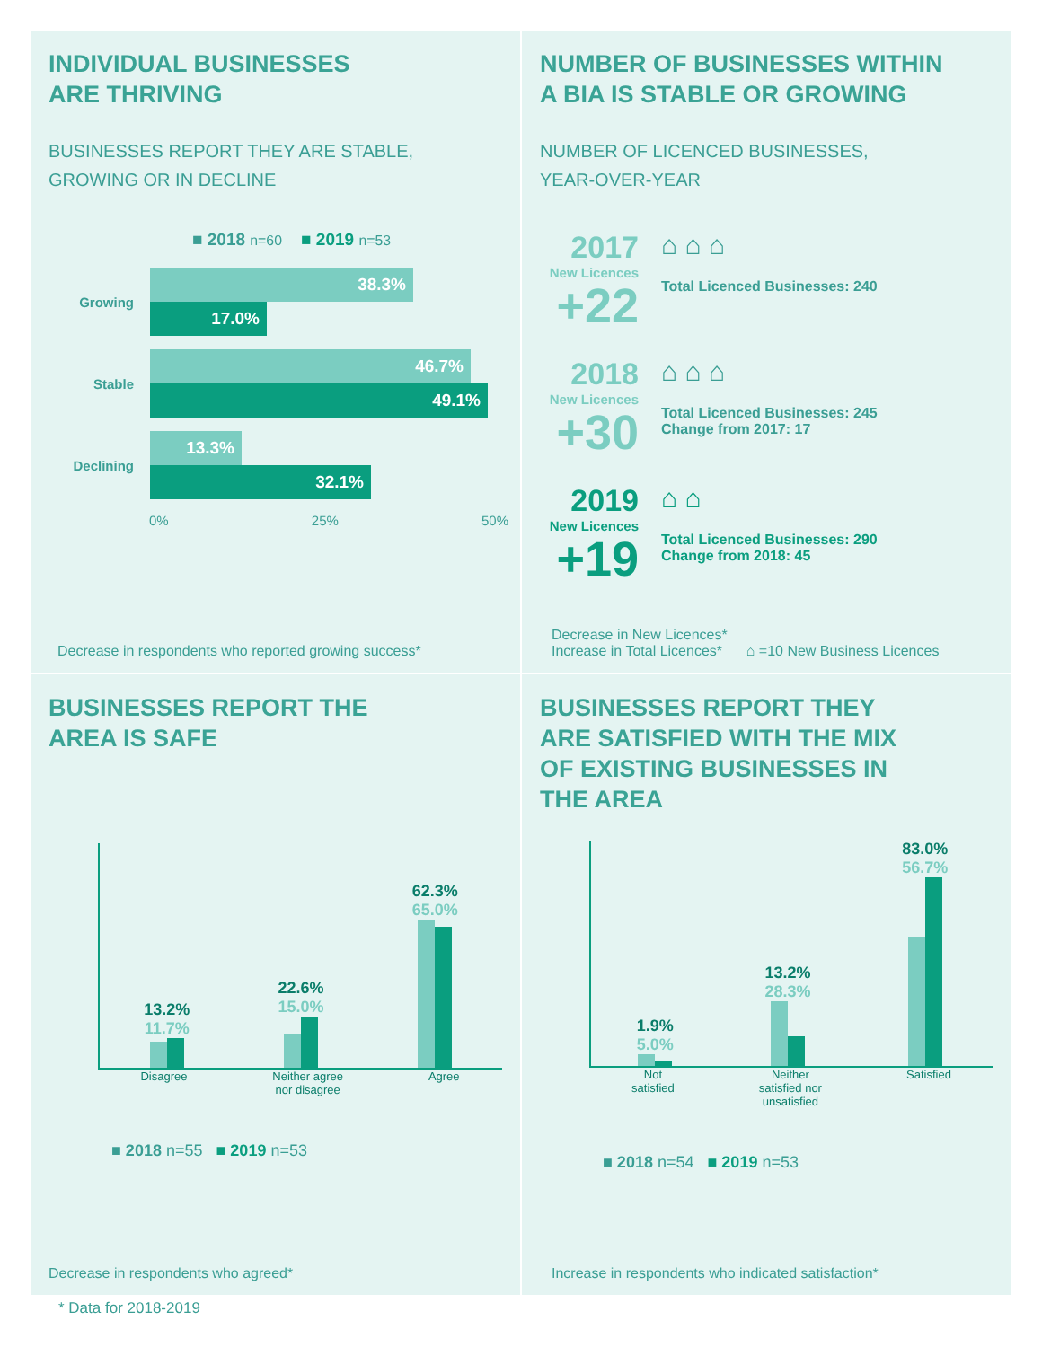INDIVIDUAL BUSINESSES
ARE THRIVING
BUSINESSES REPORT THEY ARE STABLE,
GROWING OR IN DECLINE
■ 2018 n=60 ■ 2019 n=53
Growing
38.3%
17.0%
Stable
46.7%
49.1%
Declining
13.3%
32.1%
0% 25% 50%
Decrease in respondents who reported growing success*
NUMBER OF BUSINESSES WITHIN
A BIA IS STABLE OR GROWING
NUMBER OF LICENCED BUSINESSES,
YEAR-OVER-YEAR
2017
New Licences
+22
⌂ ⌂ ⌂
Total Licenced Businesses: 240
2018
New Licences
+30
⌂ ⌂ ⌂
Total Licenced Businesses: 245
Change from 2017: 17
2019
New Licences
+19
⌂ ⌂
Total Licenced Businesses: 290
Change from 2018: 45
Decrease in New Licences*
Increase in Total Licences* ⌂ =10 New Business Licences
BUSINESSES REPORT THE
AREA IS SAFE
13.2%
11.7%
22.6%
15.0%
62.3%
65.0%
Disagree Neither agree
nor disagree Agree
■ 2018 n=55 ■ 2019 n=53
Decrease in respondents who agreed*
BUSINESSES REPORT THEY
ARE SATISFIED WITH THE MIX
OF EXISTING BUSINESSES IN
THE AREA
1.9%
5.0%
13.2%
28.3%
83.0%
56.7%
Not
satisfied Neither
satisfied nor
unsatisfied Satisfied
■ 2018 n=54 ■ 2019 n=53
Increase in respondents who indicated satisfaction*
* Data for 2018-2019